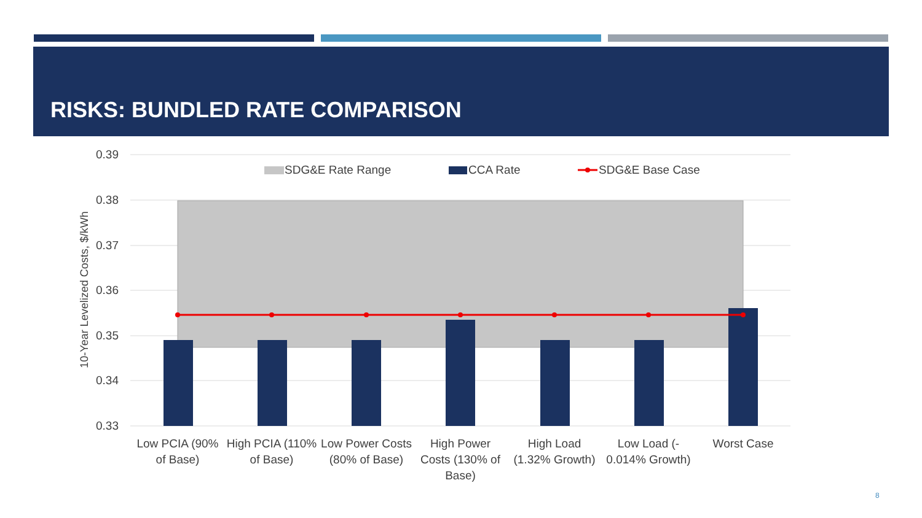RISKS: BUNDLED RATE COMPARISON
0.39
0.38
0.37
0.36
0.35
0.34
0.33
10-Year Levelized Costs, $/kWh
SDG&E Rate Range
CCA Rate
SDG&E Base Case
Low PCIA (90%
of Base)
High PCIA (110%
of Base)
Low Power Costs
(80% of Base)
High Power
Costs (130% of
Base)
High Load
(1.32% Growth)
Low Load (-
0.014% Growth)
Worst Case
8